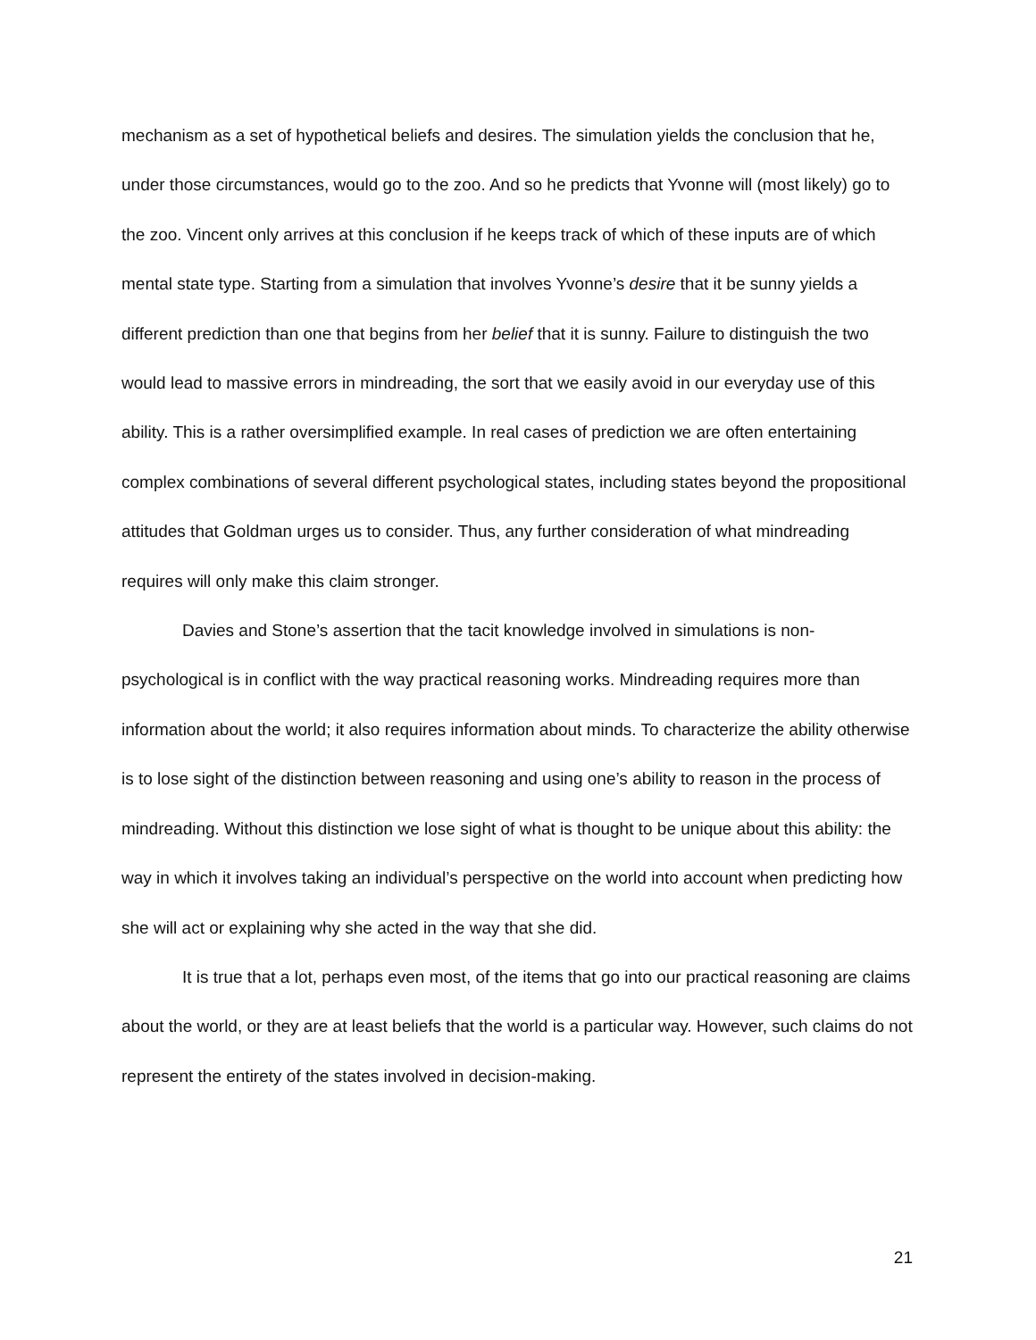mechanism as a set of hypothetical beliefs and desires. The simulation yields the conclusion that he, under those circumstances, would go to the zoo. And so he predicts that Yvonne will (most likely) go to the zoo. Vincent only arrives at this conclusion if he keeps track of which of these inputs are of which mental state type. Starting from a simulation that involves Yvonne’s desire that it be sunny yields a different prediction than one that begins from her belief that it is sunny. Failure to distinguish the two would lead to massive errors in mindreading, the sort that we easily avoid in our everyday use of this ability. This is a rather oversimplified example. In real cases of prediction we are often entertaining complex combinations of several different psychological states, including states beyond the propositional attitudes that Goldman urges us to consider. Thus, any further consideration of what mindreading requires will only make this claim stronger.
Davies and Stone’s assertion that the tacit knowledge involved in simulations is non-psychological is in conflict with the way practical reasoning works. Mindreading requires more than information about the world; it also requires information about minds. To characterize the ability otherwise is to lose sight of the distinction between reasoning and using one’s ability to reason in the process of mindreading. Without this distinction we lose sight of what is thought to be unique about this ability: the way in which it involves taking an individual’s perspective on the world into account when predicting how she will act or explaining why she acted in the way that she did.
It is true that a lot, perhaps even most, of the items that go into our practical reasoning are claims about the world, or they are at least beliefs that the world is a particular way. However, such claims do not represent the entirety of the states involved in decision-making.
21